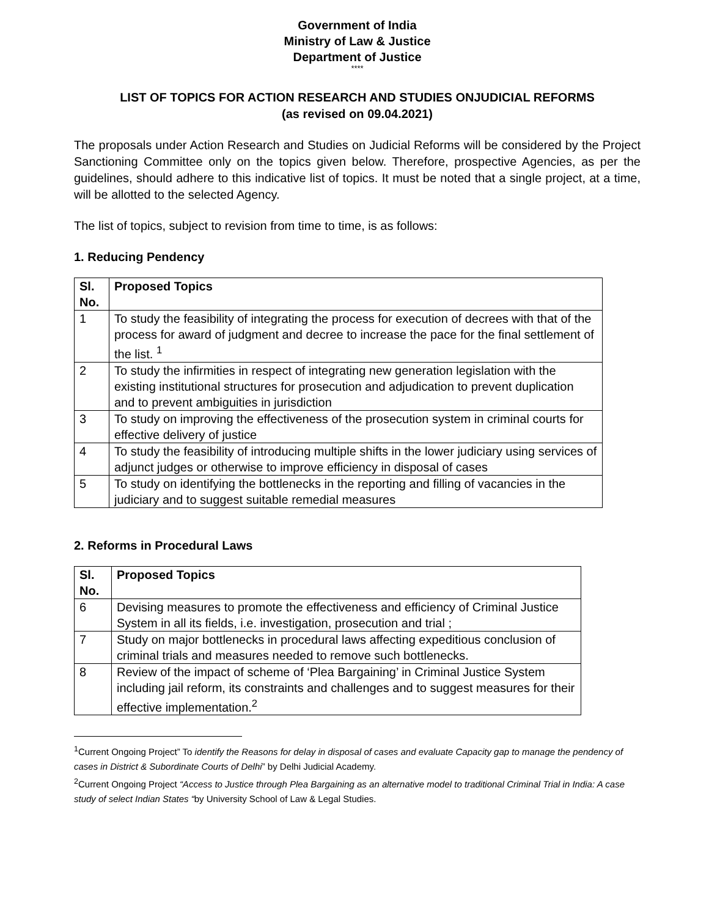Government of India
Ministry of Law & Justice
Department of Justice
****
LIST OF TOPICS FOR ACTION RESEARCH AND STUDIES ONJUDICIAL REFORMS
(as revised on 09.04.2021)
The proposals under Action Research and Studies on Judicial Reforms will be considered by the Project Sanctioning Committee only on the topics given below. Therefore, prospective Agencies, as per the guidelines, should adhere to this indicative list of topics. It must be noted that a single project, at a time, will be allotted to the selected Agency.
The list of topics, subject to revision from time to time, is as follows:
1. Reducing Pendency
| Sl. No. | Proposed Topics |
| --- | --- |
| 1 | To study the feasibility of integrating the process for execution of decrees with that of the process for award of judgment and decree to increase the pace for the final settlement of the list. <sup>1</sup> |
| 2 | To study the infirmities in respect of integrating new generation legislation with the existing institutional structures for prosecution and adjudication to prevent duplication and to prevent ambiguities in jurisdiction |
| 3 | To study on improving the effectiveness of the prosecution system in criminal courts for effective delivery of justice |
| 4 | To study the feasibility of introducing multiple shifts in the lower judiciary using services of adjunct judges or otherwise to improve efficiency in disposal of cases |
| 5 | To study on identifying the bottlenecks in the reporting and filling of vacancies in the judiciary and to suggest suitable remedial measures |
2. Reforms in Procedural Laws
| Sl. No. | Proposed Topics |
| --- | --- |
| 6 | Devising measures to promote the effectiveness and efficiency of Criminal Justice System in all its fields, i.e. investigation, prosecution and trial ; |
| 7 | Study on major bottlenecks in procedural laws affecting expeditious conclusion of criminal trials and measures needed to remove such bottlenecks. |
| 8 | Review of the impact of scheme of ‘Plea Bargaining’ in Criminal Justice System including jail reform, its constraints and challenges and to suggest measures for their effective implementation.<sup>2</sup> |
<sup>1</sup> Current Ongoing Project” To identify the Reasons for delay in disposal of cases and evaluate Capacity gap to manage the pendency of cases in District & Subordinate Courts of Delhi” by Delhi Judicial Academy.
<sup>2</sup> Current Ongoing Project “Access to Justice through Plea Bargaining as an alternative model to traditional Criminal Trial in India: A case study of select Indian States “by University School of Law & Legal Studies.